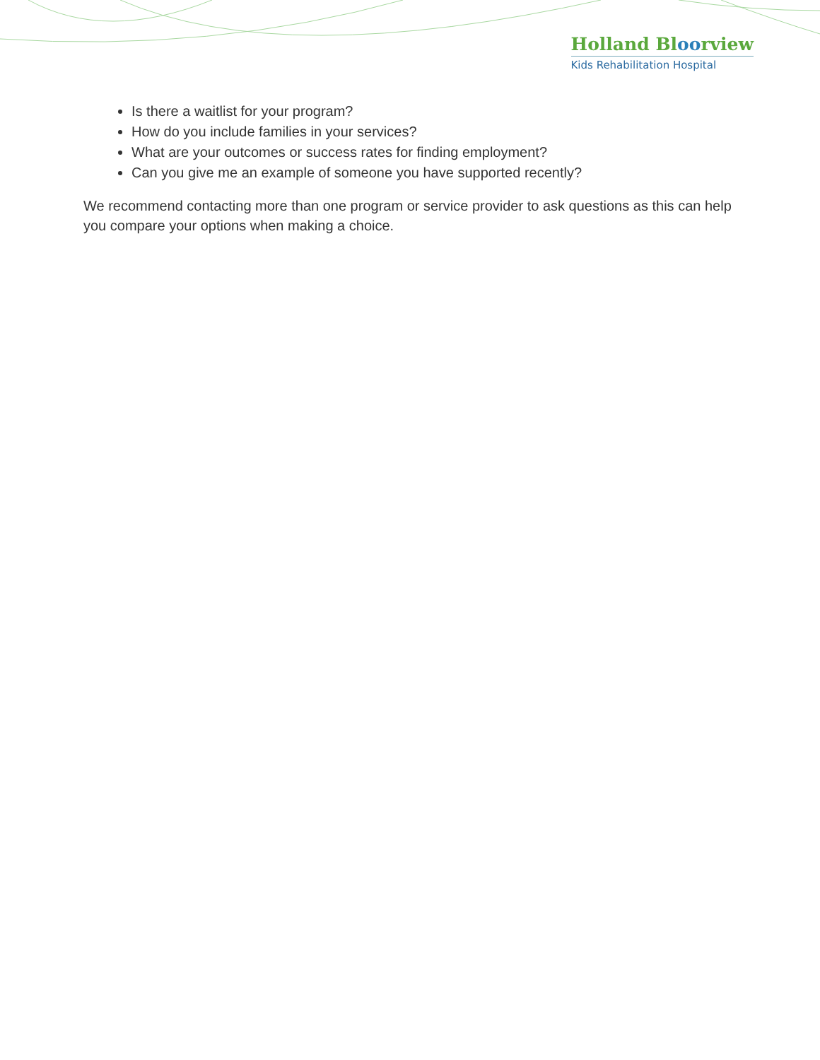Holland Bloorview
Kids Rehabilitation Hospital
Is there a waitlist for your program?
How do you include families in your services?
What are your outcomes or success rates for finding employment?
Can you give me an example of someone you have supported recently?
We recommend contacting more than one program or service provider to ask questions as this can help you compare your options when making a choice.